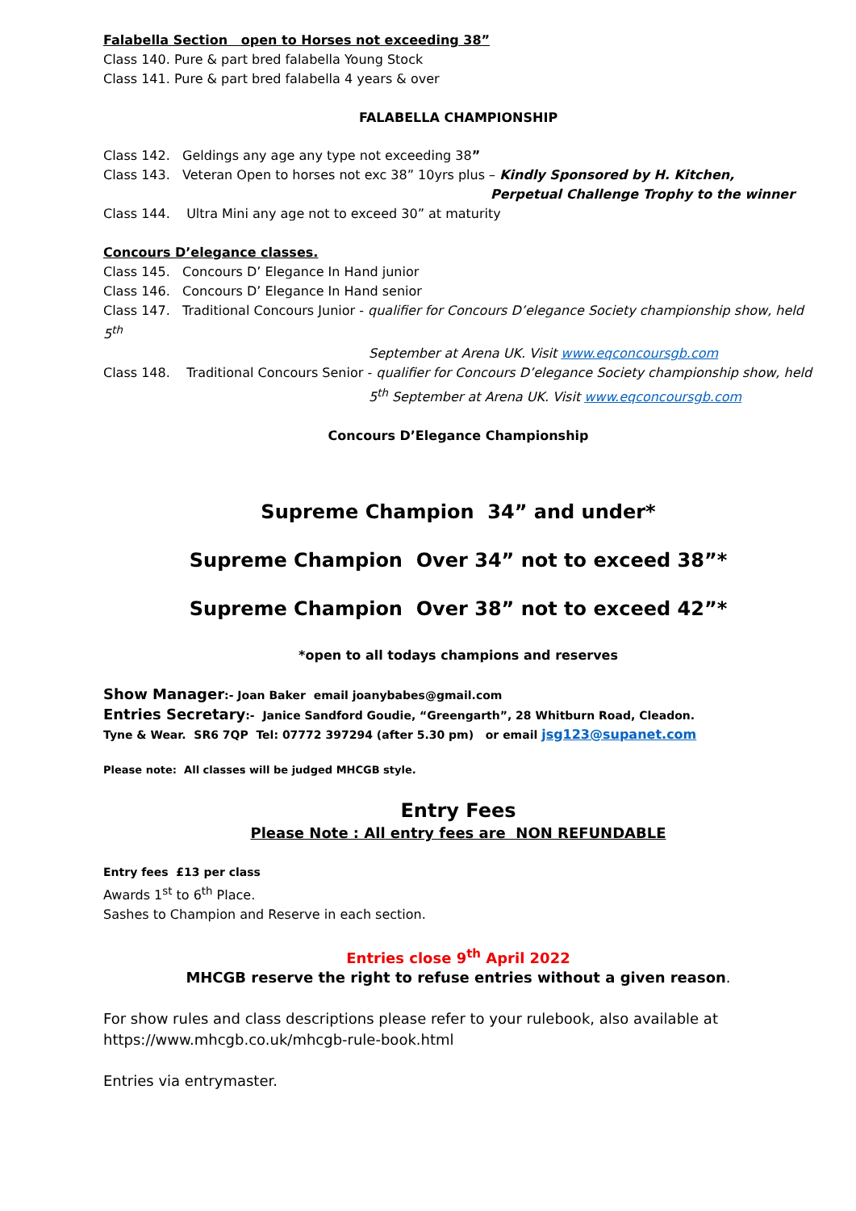Falabella Section open to Horses not exceeding 38”
Class 140. Pure & part bred falabella Young Stock
Class 141. Pure & part bred falabella 4 years & over
FALABELLA CHAMPIONSHIP
Class 142. Geldings any age any type not exceeding 38”
Class 143. Veteran Open to horses not exc 38” 10yrs plus – Kindly Sponsored by H. Kitchen,
Perpetual Challenge Trophy to the winner
Class 144. Ultra Mini any age not to exceed 30” at maturity
Concours D’elegance classes.
Class 145. Concours D’ Elegance In Hand junior
Class 146. Concours D’ Elegance In Hand senior
Class 147. Traditional Concours Junior - qualifier for Concours D’elegance Society championship show, held 5<sup>th</sup>
September at Arena UK. Visit www.eqconcoursgb.com
Class 148. Traditional Concours Senior - qualifier for Concours D’elegance Society championship show, held
5<sup>th</sup> September at Arena UK. Visit www.eqconcoursgb.com
Concours D’Elegance Championship
Supreme Champion 34” and under*
Supreme Champion Over 34” not to exceed 38”*
Supreme Champion Over 38” not to exceed 42”*
*open to all todays champions and reserves
Show Manager:- Joan Baker email joanybabes@gmail.com
Entries Secretary:- Janice Sandford Goudie, “Greengarth”, 28 Whitburn Road, Cleadon.
Tyne & Wear. SR6 7QP Tel: 07772 397294 (after 5.30 pm) or email jsg123@supanet.com
Please note: All classes will be judged MHCGB style.
Entry Fees
Please Note : All entry fees are NON REFUNDABLE
Entry fees £13 per class
Awards 1<sup>st</sup> to 6<sup>th</sup> Place.
Sashes to Champion and Reserve in each section.
Entries close 9<sup>th</sup> April 2022
MHCGB reserve the right to refuse entries without a given reason.
For show rules and class descriptions please refer to your rulebook, also available at https://www.mhcgb.co.uk/mhcgb-rule-book.html
Entries via entrymaster.